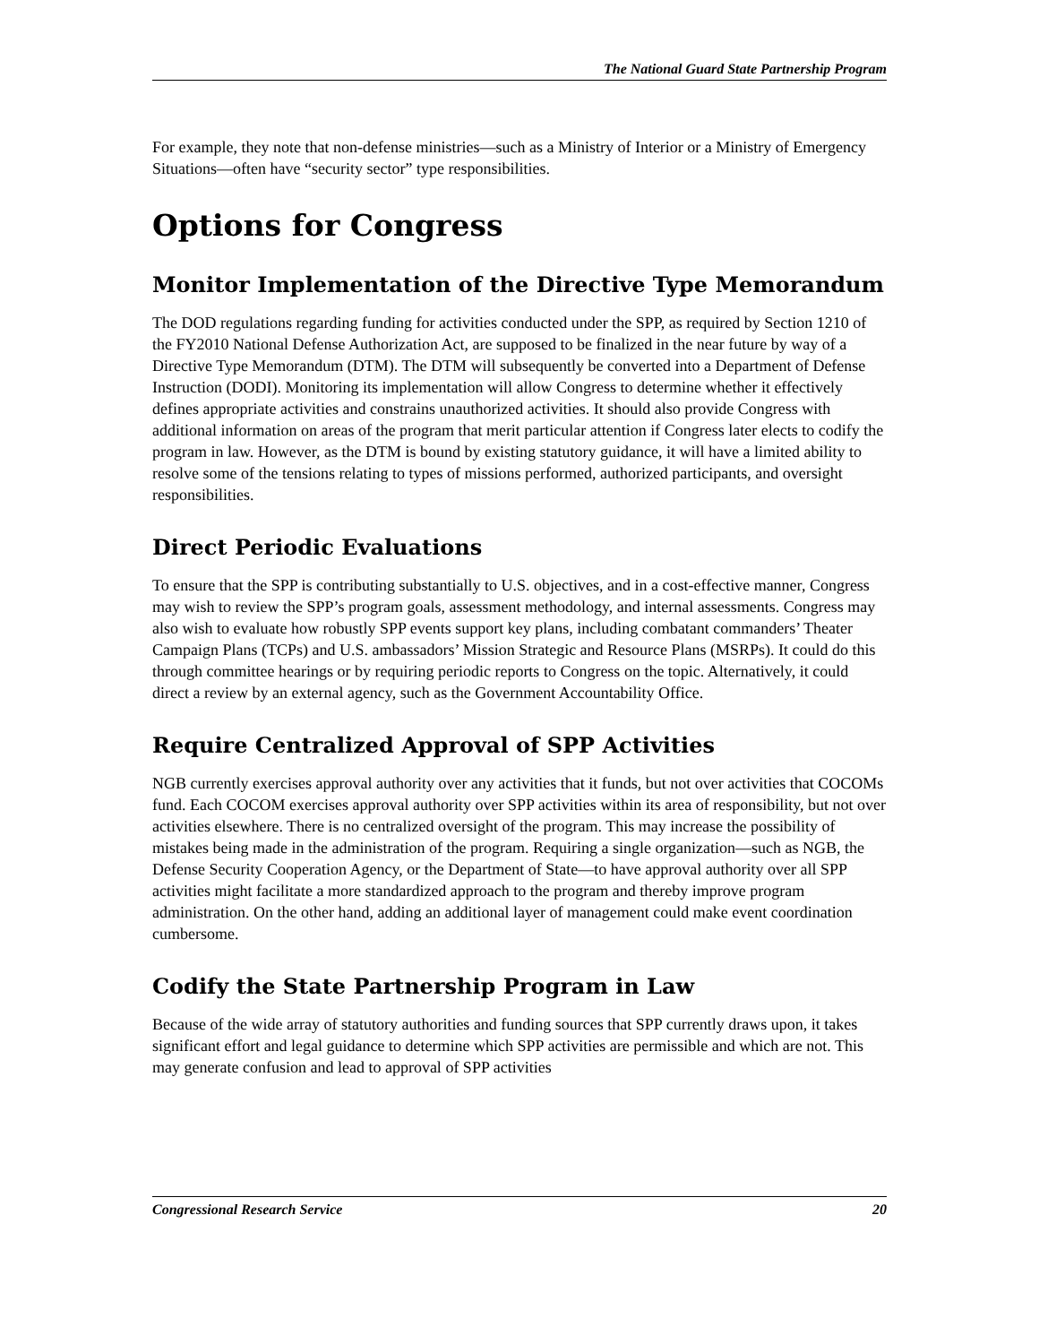The National Guard State Partnership Program
For example, they note that non-defense ministries—such as a Ministry of Interior or a Ministry of Emergency Situations—often have “security sector” type responsibilities.
Options for Congress
Monitor Implementation of the Directive Type Memorandum
The DOD regulations regarding funding for activities conducted under the SPP, as required by Section 1210 of the FY2010 National Defense Authorization Act, are supposed to be finalized in the near future by way of a Directive Type Memorandum (DTM). The DTM will subsequently be converted into a Department of Defense Instruction (DODI). Monitoring its implementation will allow Congress to determine whether it effectively defines appropriate activities and constrains unauthorized activities. It should also provide Congress with additional information on areas of the program that merit particular attention if Congress later elects to codify the program in law. However, as the DTM is bound by existing statutory guidance, it will have a limited ability to resolve some of the tensions relating to types of missions performed, authorized participants, and oversight responsibilities.
Direct Periodic Evaluations
To ensure that the SPP is contributing substantially to U.S. objectives, and in a cost-effective manner, Congress may wish to review the SPP’s program goals, assessment methodology, and internal assessments. Congress may also wish to evaluate how robustly SPP events support key plans, including combatant commanders’ Theater Campaign Plans (TCPs) and U.S. ambassadors’ Mission Strategic and Resource Plans (MSRPs). It could do this through committee hearings or by requiring periodic reports to Congress on the topic. Alternatively, it could direct a review by an external agency, such as the Government Accountability Office.
Require Centralized Approval of SPP Activities
NGB currently exercises approval authority over any activities that it funds, but not over activities that COCOMs fund. Each COCOM exercises approval authority over SPP activities within its area of responsibility, but not over activities elsewhere. There is no centralized oversight of the program. This may increase the possibility of mistakes being made in the administration of the program. Requiring a single organization—such as NGB, the Defense Security Cooperation Agency, or the Department of State—to have approval authority over all SPP activities might facilitate a more standardized approach to the program and thereby improve program administration. On the other hand, adding an additional layer of management could make event coordination cumbersome.
Codify the State Partnership Program in Law
Because of the wide array of statutory authorities and funding sources that SPP currently draws upon, it takes significant effort and legal guidance to determine which SPP activities are permissible and which are not. This may generate confusion and lead to approval of SPP activities
Congressional Research Service 20